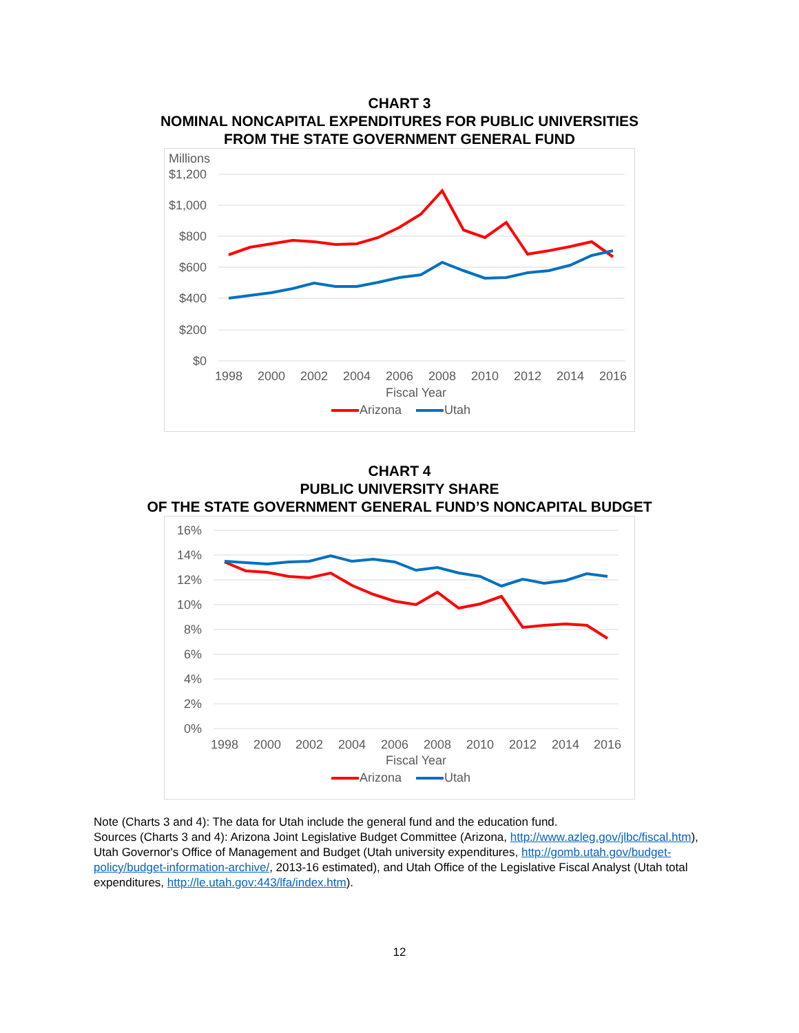CHART 3
NOMINAL NONCAPITAL EXPENDITURES FOR PUBLIC UNIVERSITIES
FROM THE STATE GOVERNMENT GENERAL FUND
Millions
$1,200
$1,000
$800
$600
$400
$200
$0
1998
2000
2002
2004
2006
2008
2010
2012
2014
2016
Fiscal Year
Arizona
Utah
CHART 4
PUBLIC UNIVERSITY SHARE
OF THE STATE GOVERNMENT GENERAL FUND’S NONCAPITAL BUDGET
16%
14%
12%
10%
8%
6%
4%
2%
0%
1998
2000
2002
2004
2006
2008
2010
2012
2014
2016
Fiscal Year
Arizona
Utah
Note (Charts 3 and 4): The data for Utah include the general fund and the education fund.
Sources (Charts 3 and 4): Arizona Joint Legislative Budget Committee (Arizona, http://www.azleg.gov/jlbc/fiscal.htm), Utah Governor's Office of Management and Budget (Utah university expenditures, http://gomb.utah.gov/budget-policy/budget-information-archive/, 2013-16 estimated), and Utah Office of the Legislative Fiscal Analyst (Utah total expenditures, http://le.utah.gov:443/lfa/index.htm).
12